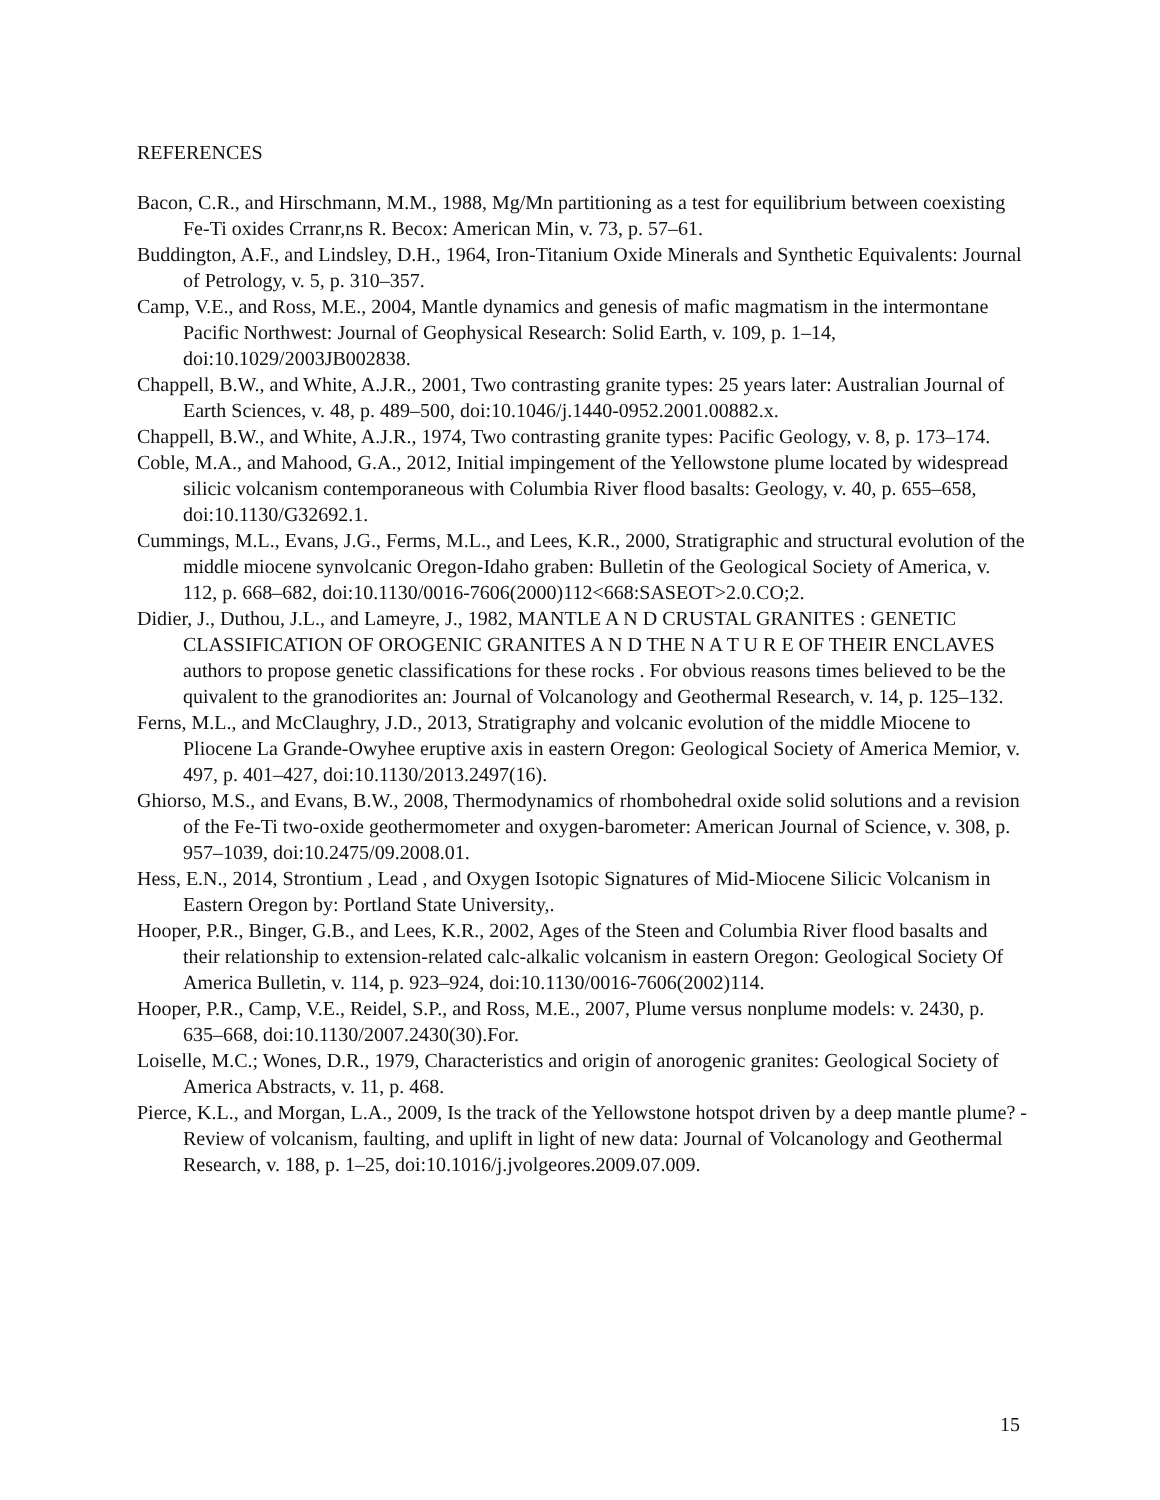REFERENCES
Bacon, C.R., and Hirschmann, M.M., 1988, Mg/Mn partitioning as a test for equilibrium between coexisting Fe-Ti oxides Crranr,ns R. Becox: American Min, v. 73, p. 57–61.
Buddington, A.F., and Lindsley, D.H., 1964, Iron-Titanium Oxide Minerals and Synthetic Equivalents: Journal of Petrology, v. 5, p. 310–357.
Camp, V.E., and Ross, M.E., 2004, Mantle dynamics and genesis of mafic magmatism in the intermontane Pacific Northwest: Journal of Geophysical Research: Solid Earth, v. 109, p. 1–14, doi:10.1029/2003JB002838.
Chappell, B.W., and White, A.J.R., 2001, Two contrasting granite types: 25 years later: Australian Journal of Earth Sciences, v. 48, p. 489–500, doi:10.1046/j.1440-0952.2001.00882.x.
Chappell, B.W., and White, A.J.R., 1974, Two contrasting granite types: Pacific Geology, v. 8, p. 173–174.
Coble, M.A., and Mahood, G.A., 2012, Initial impingement of the Yellowstone plume located by widespread silicic volcanism contemporaneous with Columbia River flood basalts: Geology, v. 40, p. 655–658, doi:10.1130/G32692.1.
Cummings, M.L., Evans, J.G., Ferms, M.L., and Lees, K.R., 2000, Stratigraphic and structural evolution of the middle miocene synvolcanic Oregon-Idaho graben: Bulletin of the Geological Society of America, v. 112, p. 668–682, doi:10.1130/0016-7606(2000)112<668:SASEOT>2.0.CO;2.
Didier, J., Duthou, J.L., and Lameyre, J., 1982, MANTLE A N D CRUSTAL GRANITES : GENETIC CLASSIFICATION OF OROGENIC GRANITES A N D THE N A T U R E OF THEIR ENCLAVES authors to propose genetic classifications for these rocks . For obvious reasons times believed to be the quivalent to the granodiorites an: Journal of Volcanology and Geothermal Research, v. 14, p. 125–132.
Ferns, M.L., and McClaughry, J.D., 2013, Stratigraphy and volcanic evolution of the middle Miocene to Pliocene La Grande-Owyhee eruptive axis in eastern Oregon: Geological Society of America Memior, v. 497, p. 401–427, doi:10.1130/2013.2497(16).
Ghiorso, M.S., and Evans, B.W., 2008, Thermodynamics of rhombohedral oxide solid solutions and a revision of the Fe-Ti two-oxide geothermometer and oxygen-barometer: American Journal of Science, v. 308, p. 957–1039, doi:10.2475/09.2008.01.
Hess, E.N., 2014, Strontium , Lead , and Oxygen Isotopic Signatures of Mid-Miocene Silicic Volcanism in Eastern Oregon by: Portland State University,.
Hooper, P.R., Binger, G.B., and Lees, K.R., 2002, Ages of the Steen and Columbia River flood basalts and their relationship to extension-related calc-alkalic volcanism in eastern Oregon: Geological Society Of America Bulletin, v. 114, p. 923–924, doi:10.1130/0016-7606(2002)114.
Hooper, P.R., Camp, V.E., Reidel, S.P., and Ross, M.E., 2007, Plume versus nonplume models: v. 2430, p. 635–668, doi:10.1130/2007.2430(30).For.
Loiselle, M.C.; Wones, D.R., 1979, Characteristics and origin of anorogenic granites: Geological Society of America Abstracts, v. 11, p. 468.
Pierce, K.L., and Morgan, L.A., 2009, Is the track of the Yellowstone hotspot driven by a deep mantle plume? - Review of volcanism, faulting, and uplift in light of new data: Journal of Volcanology and Geothermal Research, v. 188, p. 1–25, doi:10.1016/j.jvolgeores.2009.07.009.
15